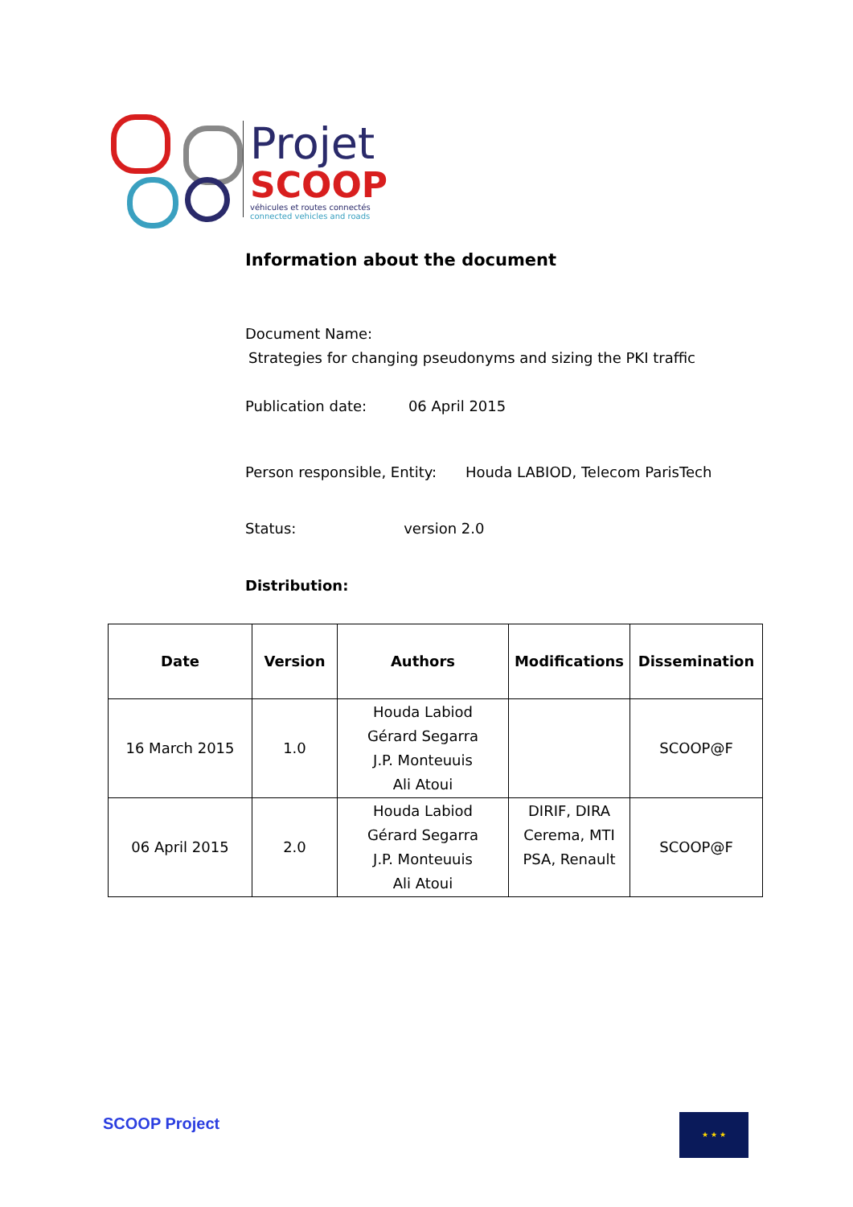Projet
SCOOP
véhicules et routes connectés
connected vehicles and roads
Information about the document
Document Name:
Strategies for changing pseudonyms and sizing the PKI traffic
Publication date: 06 April 2015
Person responsible, Entity: Houda LABIOD, Telecom ParisTech
Status: version 2.0
Distribution:
| Date | Version | Authors | Modifications | Dissemination |
| --- | --- | --- | --- | --- |
| 16 March 2015 | 1.0 | Houda Labiod Gérard Segarra J.P. Monteuuis Ali Atoui | | SCOOP@F |
| 06 April 2015 | 2.0 | Houda Labiod Gérard Segarra J.P. Monteuuis Ali Atoui | DIRIF, DIRA Cerema, MTI PSA, Renault | SCOOP@F |
SCOOP Project ★ ★ ★